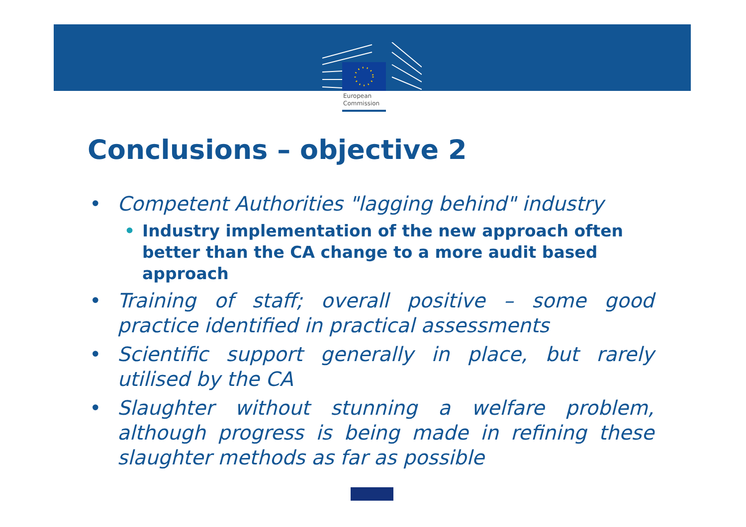European
Commission
Conclusions – objective 2
• Competent Authorities "lagging behind" industry
• Industry implementation of the new approach often better than the CA change to a more audit based approach
• Training of staff; overall positive – some good practice identified in practical assessments
• Scientific support generally in place, but rarely utilised by the CA
• Slaughter without stunning a welfare problem, although progress is being made in refining these slaughter methods as far as possible